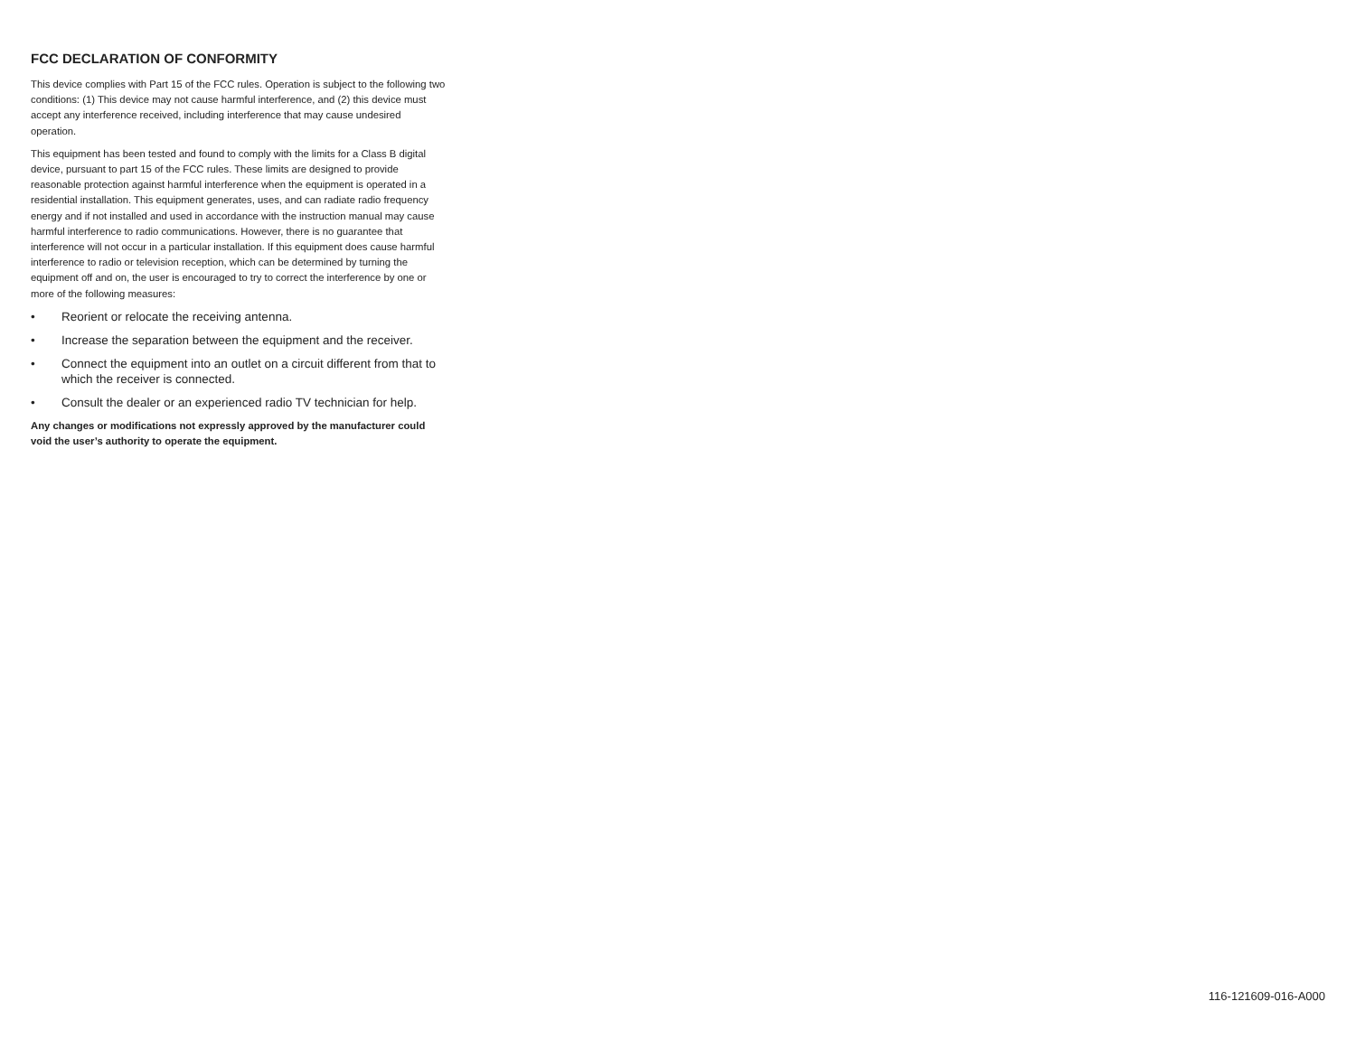FCC DECLARATION OF CONFORMITY
This device complies with Part 15 of the FCC rules. Operation is subject to the following two conditions: (1) This device may not cause harmful interference, and (2) this device must accept any interference received, including interference that may cause undesired operation.
This equipment has been tested and found to comply with the limits for a Class B digital device, pursuant to part 15 of the FCC rules. These limits are designed to provide reasonable protection against harmful interference when the equipment is operated in a residential installation. This equipment generates, uses, and can radiate radio frequency energy and if not installed and used in accordance with the instruction manual may cause harmful interference to radio communications. However, there is no guarantee that interference will not occur in a particular installation. If this equipment does cause harmful interference to radio or television reception, which can be determined by turning the equipment off and on, the user is encouraged to try to correct the interference by one or more of the following measures:
• Reorient or relocate the receiving antenna.
• Increase the separation between the equipment and the receiver.
• Connect the equipment into an outlet on a circuit different from that to which the receiver is connected.
• Consult the dealer or an experienced radio TV technician for help.
Any changes or modifications not expressly approved by the manufacturer could void the user’s authority to operate the equipment.
116-121609-016-A000